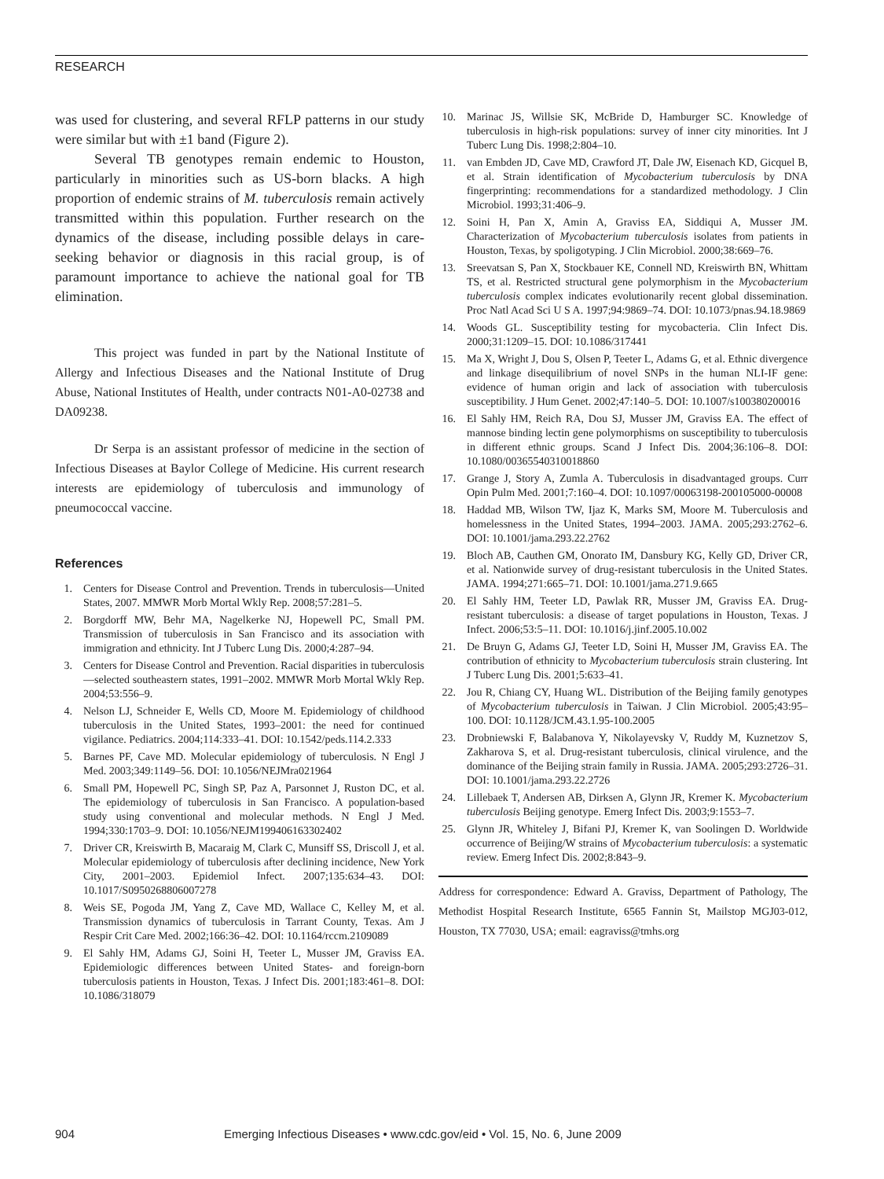RESEARCH
was used for clustering, and several RFLP patterns in our study were similar but with ±1 band (Figure 2).
Several TB genotypes remain endemic to Houston, particularly in minorities such as US-born blacks. A high proportion of endemic strains of M. tuberculosis remain actively transmitted within this population. Further research on the dynamics of the disease, including possible delays in care-seeking behavior or diagnosis in this racial group, is of paramount importance to achieve the national goal for TB elimination.
This project was funded in part by the National Institute of Allergy and Infectious Diseases and the National Institute of Drug Abuse, National Institutes of Health, under contracts N01-A0-02738 and DA09238.
Dr Serpa is an assistant professor of medicine in the section of Infectious Diseases at Baylor College of Medicine. His current research interests are epidemiology of tuberculosis and immunology of pneumococcal vaccine.
References
1. Centers for Disease Control and Prevention. Trends in tuberculosis—United States, 2007. MMWR Morb Mortal Wkly Rep. 2008;57:281–5.
2. Borgdorff MW, Behr MA, Nagelkerke NJ, Hopewell PC, Small PM. Transmission of tuberculosis in San Francisco and its association with immigration and ethnicity. Int J Tuberc Lung Dis. 2000;4:287–94.
3. Centers for Disease Control and Prevention. Racial disparities in tuberculosis—selected southeastern states, 1991–2002. MMWR Morb Mortal Wkly Rep. 2004;53:556–9.
4. Nelson LJ, Schneider E, Wells CD, Moore M. Epidemiology of childhood tuberculosis in the United States, 1993–2001: the need for continued vigilance. Pediatrics. 2004;114:333–41. DOI: 10.1542/peds.114.2.333
5. Barnes PF, Cave MD. Molecular epidemiology of tuberculosis. N Engl J Med. 2003;349:1149–56. DOI: 10.1056/NEJMra021964
6. Small PM, Hopewell PC, Singh SP, Paz A, Parsonnet J, Ruston DC, et al. The epidemiology of tuberculosis in San Francisco. A population-based study using conventional and molecular methods. N Engl J Med. 1994;330:1703–9. DOI: 10.1056/NEJM199406163302402
7. Driver CR, Kreiswirth B, Macaraig M, Clark C, Munsiff SS, Driscoll J, et al. Molecular epidemiology of tuberculosis after declining incidence, New York City, 2001–2003. Epidemiol Infect. 2007;135:634–43. DOI: 10.1017/S0950268806007278
8. Weis SE, Pogoda JM, Yang Z, Cave MD, Wallace C, Kelley M, et al. Transmission dynamics of tuberculosis in Tarrant County, Texas. Am J Respir Crit Care Med. 2002;166:36–42. DOI: 10.1164/rccm.2109089
9. El Sahly HM, Adams GJ, Soini H, Teeter L, Musser JM, Graviss EA. Epidemiologic differences between United States- and foreign-born tuberculosis patients in Houston, Texas. J Infect Dis. 2001;183:461–8. DOI: 10.1086/318079
10. Marinac JS, Willsie SK, McBride D, Hamburger SC. Knowledge of tuberculosis in high-risk populations: survey of inner city minorities. Int J Tuberc Lung Dis. 1998;2:804–10.
11. van Embden JD, Cave MD, Crawford JT, Dale JW, Eisenach KD, Gicquel B, et al. Strain identification of Mycobacterium tuberculosis by DNA fingerprinting: recommendations for a standardized methodology. J Clin Microbiol. 1993;31:406–9.
12. Soini H, Pan X, Amin A, Graviss EA, Siddiqui A, Musser JM. Characterization of Mycobacterium tuberculosis isolates from patients in Houston, Texas, by spoligotyping. J Clin Microbiol. 2000;38:669–76.
13. Sreevatsan S, Pan X, Stockbauer KE, Connell ND, Kreiswirth BN, Whittam TS, et al. Restricted structural gene polymorphism in the Mycobacterium tuberculosis complex indicates evolutionarily recent global dissemination. Proc Natl Acad Sci U S A. 1997;94:9869–74. DOI: 10.1073/pnas.94.18.9869
14. Woods GL. Susceptibility testing for mycobacteria. Clin Infect Dis. 2000;31:1209–15. DOI: 10.1086/317441
15. Ma X, Wright J, Dou S, Olsen P, Teeter L, Adams G, et al. Ethnic divergence and linkage disequilibrium of novel SNPs in the human NLI-IF gene: evidence of human origin and lack of association with tuberculosis susceptibility. J Hum Genet. 2002;47:140–5. DOI: 10.1007/s100380200016
16. El Sahly HM, Reich RA, Dou SJ, Musser JM, Graviss EA. The effect of mannose binding lectin gene polymorphisms on susceptibility to tuberculosis in different ethnic groups. Scand J Infect Dis. 2004;36:106–8. DOI: 10.1080/00365540310018860
17. Grange J, Story A, Zumla A. Tuberculosis in disadvantaged groups. Curr Opin Pulm Med. 2001;7:160–4. DOI: 10.1097/00063198-200105000-00008
18. Haddad MB, Wilson TW, Ijaz K, Marks SM, Moore M. Tuberculosis and homelessness in the United States, 1994–2003. JAMA. 2005;293:2762–6. DOI: 10.1001/jama.293.22.2762
19. Bloch AB, Cauthen GM, Onorato IM, Dansbury KG, Kelly GD, Driver CR, et al. Nationwide survey of drug-resistant tuberculosis in the United States. JAMA. 1994;271:665–71. DOI: 10.1001/jama.271.9.665
20. El Sahly HM, Teeter LD, Pawlak RR, Musser JM, Graviss EA. Drug-resistant tuberculosis: a disease of target populations in Houston, Texas. J Infect. 2006;53:5–11. DOI: 10.1016/j.jinf.2005.10.002
21. De Bruyn G, Adams GJ, Teeter LD, Soini H, Musser JM, Graviss EA. The contribution of ethnicity to Mycobacterium tuberculosis strain clustering. Int J Tuberc Lung Dis. 2001;5:633–41.
22. Jou R, Chiang CY, Huang WL. Distribution of the Beijing family genotypes of Mycobacterium tuberculosis in Taiwan. J Clin Microbiol. 2005;43:95–100. DOI: 10.1128/JCM.43.1.95-100.2005
23. Drobniewski F, Balabanova Y, Nikolayevsky V, Ruddy M, Kuznetzov S, Zakharova S, et al. Drug-resistant tuberculosis, clinical virulence, and the dominance of the Beijing strain family in Russia. JAMA. 2005;293:2726–31. DOI: 10.1001/jama.293.22.2726
24. Lillebaek T, Andersen AB, Dirksen A, Glynn JR, Kremer K. Mycobacterium tuberculosis Beijing genotype. Emerg Infect Dis. 2003;9:1553–7.
25. Glynn JR, Whiteley J, Bifani PJ, Kremer K, van Soolingen D. Worldwide occurrence of Beijing/W strains of Mycobacterium tuberculosis: a systematic review. Emerg Infect Dis. 2002;8:843–9.
Address for correspondence: Edward A. Graviss, Department of Pathology, The Methodist Hospital Research Institute, 6565 Fannin St, Mailstop MGJ03-012, Houston, TX 77030, USA; email: eagraviss@tmhs.org
904 Emerging Infectious Diseases • www.cdc.gov/eid • Vol. 15, No. 6, June 2009